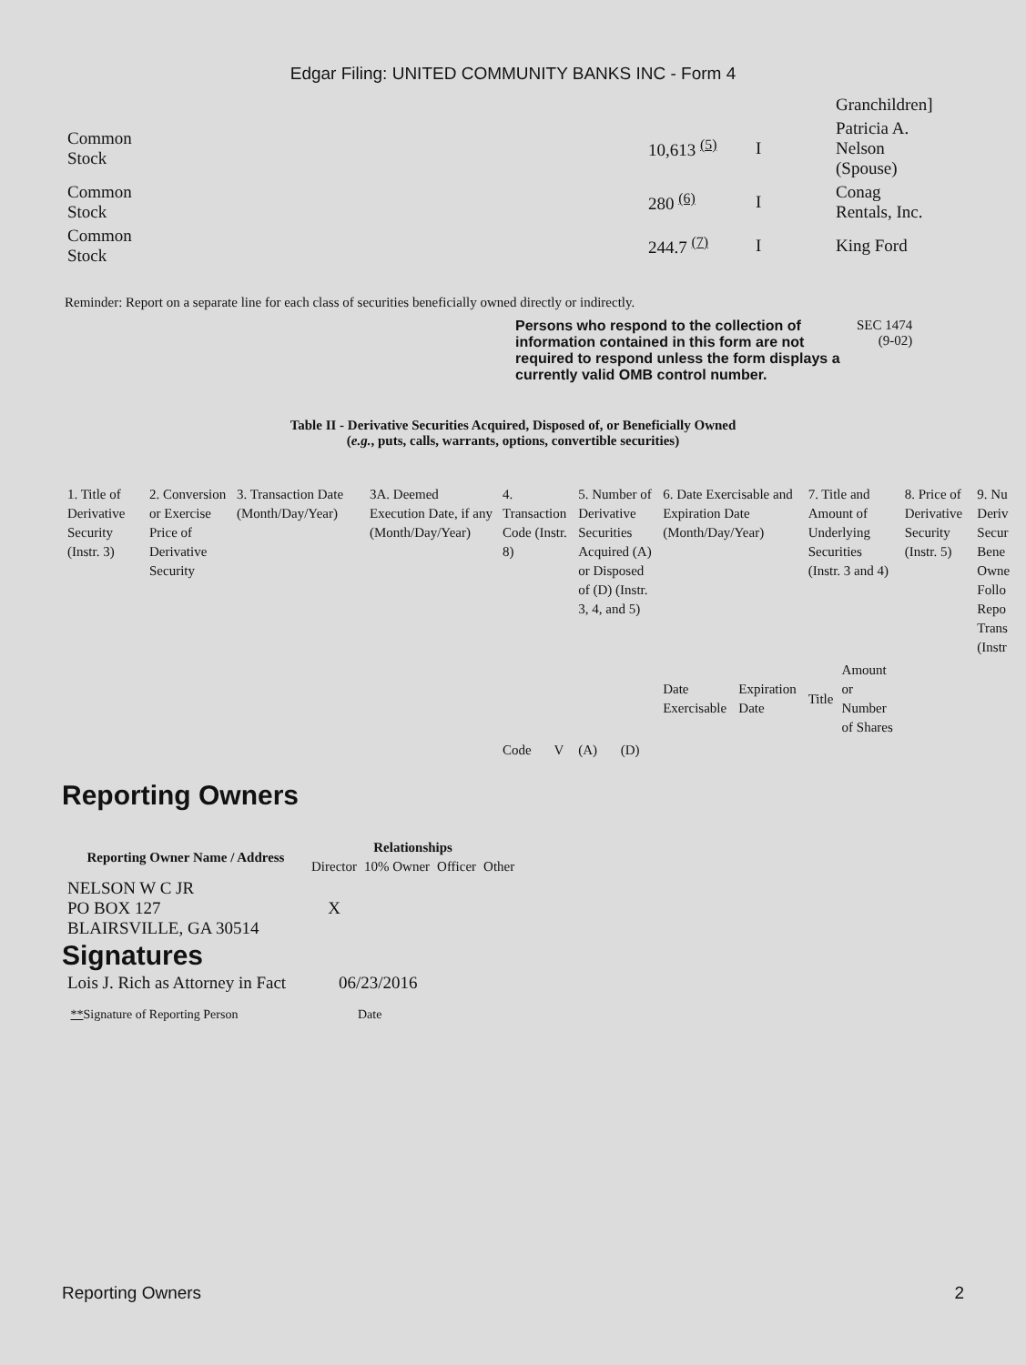Edgar Filing: UNITED COMMUNITY BANKS INC - Form 4
| | | | Granchildren] |
| Common Stock | 10,613 <sup>(5)</sup> | I | Patricia A. Nelson (Spouse) |
| Common Stock | 280 <sup>(6)</sup> | I | Conag Rentals, Inc. |
| Common Stock | 244.7 <sup>(7)</sup> | I | King Ford |
Reminder: Report on a separate line for each class of securities beneficially owned directly or indirectly.
Persons who respond to the collection of information contained in this form are not required to respond unless the form displays a currently valid OMB control number.
SEC 1474
(9-02)
Table II - Derivative Securities Acquired, Disposed of, or Beneficially Owned
(e.g., puts, calls, warrants, options, convertible securities)
| 1. Title of Derivative Security (Instr. 3) | 2. Conversion or Exercise Price of Derivative Security | 3. Transaction Date (Month/Day/Year) | 3A. Deemed Execution Date, if any (Month/Day/Year) | 4. Transaction Code (Instr. 8) | | 5. Number of Derivative Securities Acquired (A) or Disposed of (D) (Instr. 3, 4, and 5) | | 6. Date Exercisable and Expiration Date (Month/Day/Year) | | 7. Title and Amount of Underlying Securities (Instr. 3 and 4) | | 8. Price of Derivative Security (Instr. 5) | 9. Nu Deriv Secur Bene Owne Follo Repo Trans (Instr |
| | | | | | | | | Date Exercisable | Expiration Date | Title | Amount or Number of Shares | | |
| | | | | Code | V | (A) | (D) | | | | | | |
Reporting Owners
| Reporting Owner Name / Address | Relationships | | | |
| --- | --- | --- | --- | --- |
| | Director | 10% Owner | Officer | Other |
| NELSON W C JR PO BOX 127 BLAIRSVILLE, GA 30514 | X | | | |
Signatures
| Lois J. Rich as Attorney in Fact | 06/23/2016 |
| ** Signature of Reporting Person | Date |
Reporting Owners 2